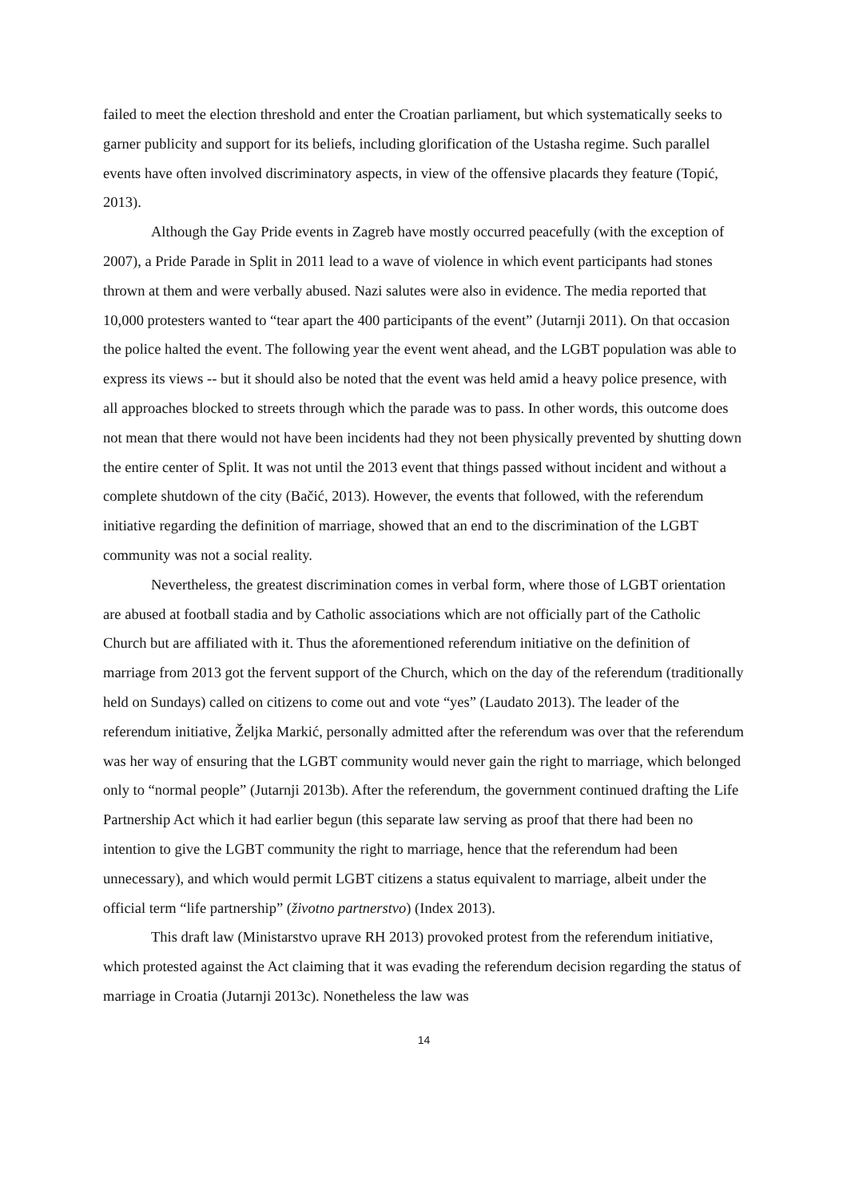failed to meet the election threshold and enter the Croatian parliament, but which systematically seeks to garner publicity and support for its beliefs, including glorification of the Ustasha regime. Such parallel events have often involved discriminatory aspects, in view of the offensive placards they feature (Topić, 2013).
Although the Gay Pride events in Zagreb have mostly occurred peacefully (with the exception of 2007), a Pride Parade in Split in 2011 lead to a wave of violence in which event participants had stones thrown at them and were verbally abused. Nazi salutes were also in evidence. The media reported that 10,000 protesters wanted to “tear apart the 400 participants of the event” (Jutarnji 2011). On that occasion the police halted the event. The following year the event went ahead, and the LGBT population was able to express its views -- but it should also be noted that the event was held amid a heavy police presence, with all approaches blocked to streets through which the parade was to pass. In other words, this outcome does not mean that there would not have been incidents had they not been physically prevented by shutting down the entire center of Split. It was not until the 2013 event that things passed without incident and without a complete shutdown of the city (Bačić, 2013). However, the events that followed, with the referendum initiative regarding the definition of marriage, showed that an end to the discrimination of the LGBT community was not a social reality.
Nevertheless, the greatest discrimination comes in verbal form, where those of LGBT orientation are abused at football stadia and by Catholic associations which are not officially part of the Catholic Church but are affiliated with it. Thus the aforementioned referendum initiative on the definition of marriage from 2013 got the fervent support of the Church, which on the day of the referendum (traditionally held on Sundays) called on citizens to come out and vote “yes” (Laudato 2013). The leader of the referendum initiative, Željka Markić, personally admitted after the referendum was over that the referendum was her way of ensuring that the LGBT community would never gain the right to marriage, which belonged only to “normal people” (Jutarnji 2013b). After the referendum, the government continued drafting the Life Partnership Act which it had earlier begun (this separate law serving as proof that there had been no intention to give the LGBT community the right to marriage, hence that the referendum had been unnecessary), and which would permit LGBT citizens a status equivalent to marriage, albeit under the official term “life partnership” (životno partnerstvo) (Index 2013).
This draft law (Ministarstvo uprave RH 2013) provoked protest from the referendum initiative, which protested against the Act claiming that it was evading the referendum decision regarding the status of marriage in Croatia (Jutarnji 2013c). Nonetheless the law was
14